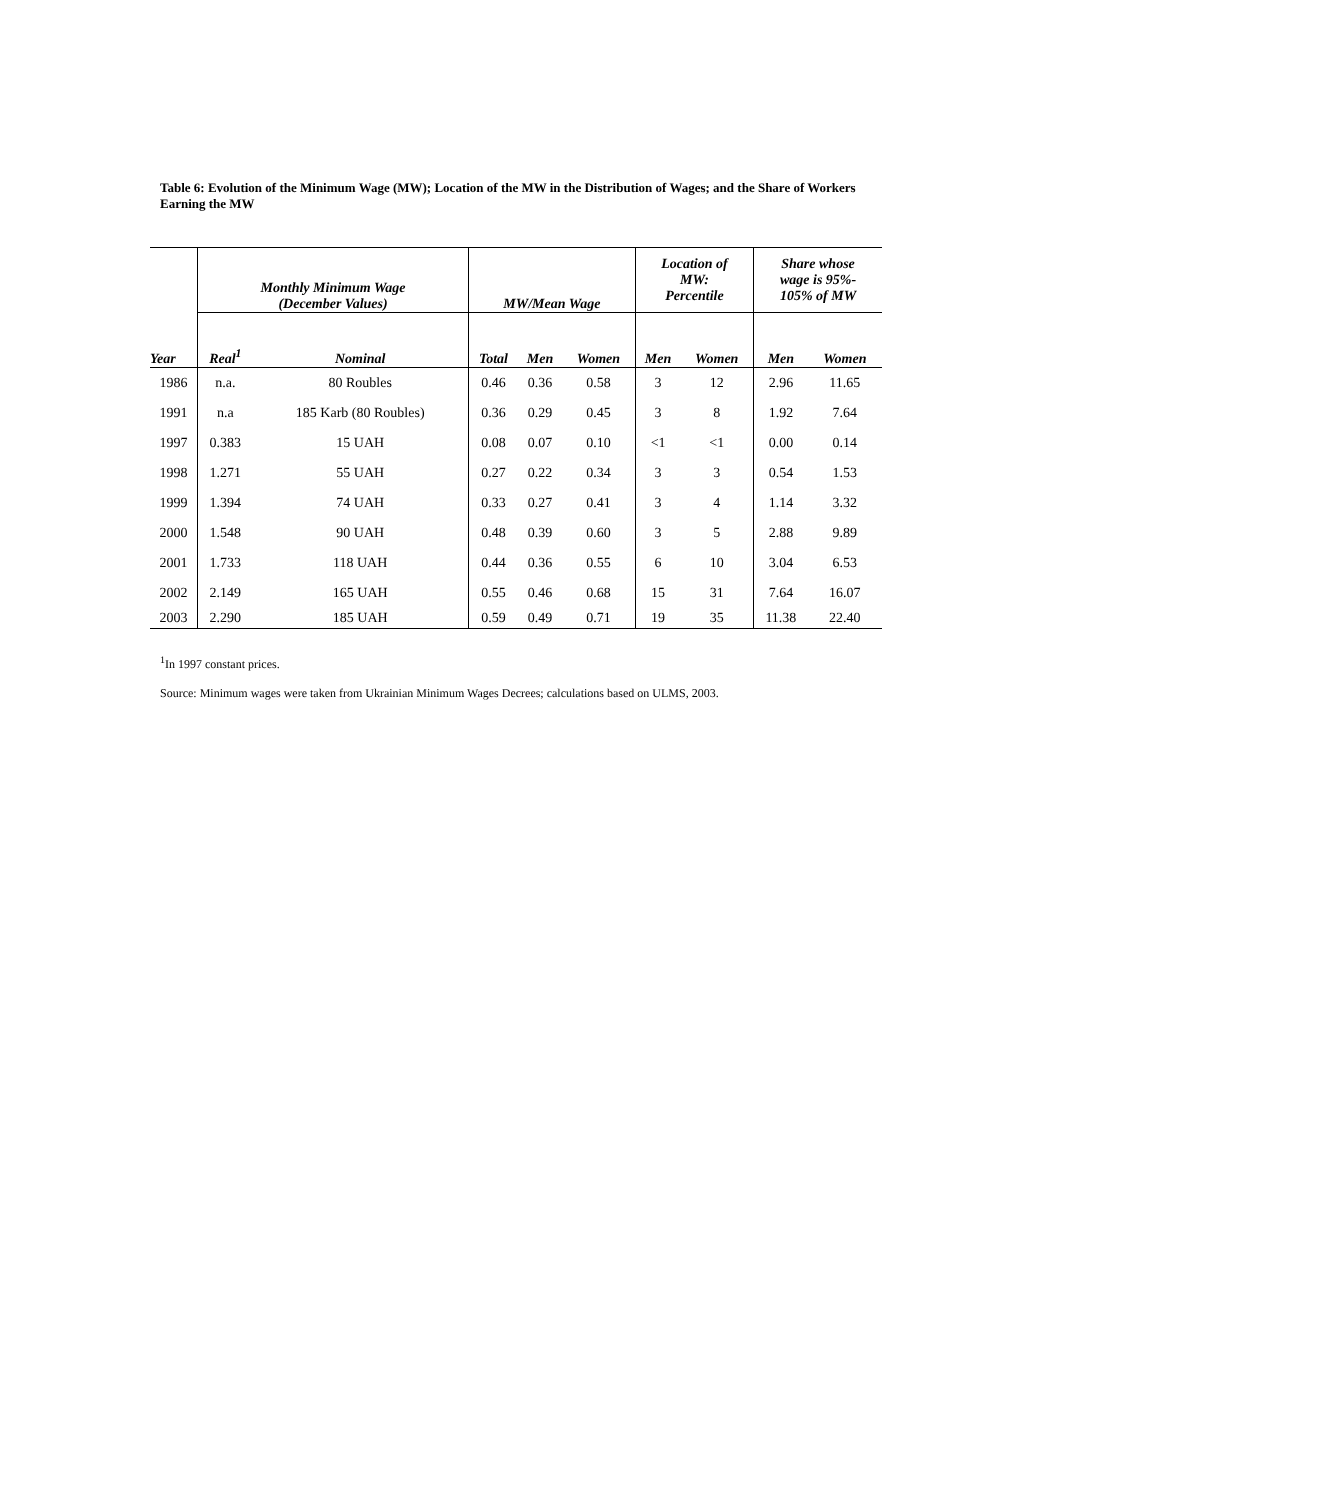Table 6: Evolution of the Minimum Wage (MW); Location of the MW in the Distribution of Wages; and the Share of Workers Earning the MW
| | Monthly Minimum Wage (December Values) | | MW/Mean Wage | | | Location of MW: Percentile | | Share whose wage is 95%- 105% of MW | |
| --- | --- | --- | --- | --- | --- | --- | --- | --- | --- |
| Year | Real<sup>1</sup> | Nominal | Total | Men | Women | Men | Women | Men | Women |
| 1986 | n.a. | 80 Roubles | 0.46 | 0.36 | 0.58 | 3 | 12 | 2.96 | 11.65 |
| 1991 | n.a | 185 Karb (80 Roubles) | 0.36 | 0.29 | 0.45 | 3 | 8 | 1.92 | 7.64 |
| 1997 | 0.383 | 15 UAH | 0.08 | 0.07 | 0.10 | <1 | <1 | 0.00 | 0.14 |
| 1998 | 1.271 | 55 UAH | 0.27 | 0.22 | 0.34 | 3 | 3 | 0.54 | 1.53 |
| 1999 | 1.394 | 74 UAH | 0.33 | 0.27 | 0.41 | 3 | 4 | 1.14 | 3.32 |
| 2000 | 1.548 | 90 UAH | 0.48 | 0.39 | 0.60 | 3 | 5 | 2.88 | 9.89 |
| 2001 | 1.733 | 118 UAH | 0.44 | 0.36 | 0.55 | 6 | 10 | 3.04 | 6.53 |
| 2002 | 2.149 | 165 UAH | 0.55 | 0.46 | 0.68 | 15 | 31 | 7.64 | 16.07 |
| 2003 | 2.290 | 185 UAH | 0.59 | 0.49 | 0.71 | 19 | 35 | 11.38 | 22.40 |
<sup>1</sup> In 1997 constant prices.
Source: Minimum wages were taken from Ukrainian Minimum Wages Decrees; calculations based on ULMS, 2003.